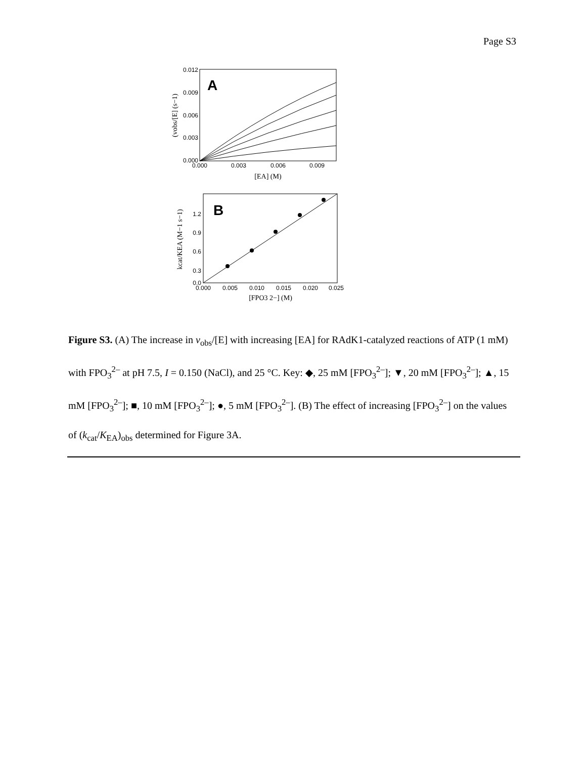Page S3
A
0.012
0.009
0.006
0.003
0.000
0.000
0.003
0.006
0.009
[EA] (M)
(vobs/[E] (s−1)
B
1.2
0.9
0.6
0.3
0.0
0.000
0.005
0.010
0.015
0.020
0.025
[FPO3 2−] (M)
kcat/KEA (M−1 s−1)
Figure S3. (A) The increase in v<sub>obs</sub>/[E] with increasing [EA] for RAdK1-catalyzed reactions of ATP (1 mM) with FPO<sub>3</sub><sup>2–</sup> at pH 7.5, I = 0.150 (NaCl), and 25 °C. Key: ◆, 25 mM [FPO<sub>3</sub><sup>2–</sup>]; ▼, 20 mM [FPO<sub>3</sub><sup>2–</sup>]; ▲, 15 mM [FPO<sub>3</sub><sup>2–</sup>]; ■, 10 mM [FPO<sub>3</sub><sup>2–</sup>]; ●, 5 mM [FPO<sub>3</sub><sup>2–</sup>]. (B) The effect of increasing [FPO<sub>3</sub><sup>2–</sup>] on the values of (k<sub>cat</sub>/K<sub>EA</sub>)<sub>obs</sub> determined for Figure 3A.